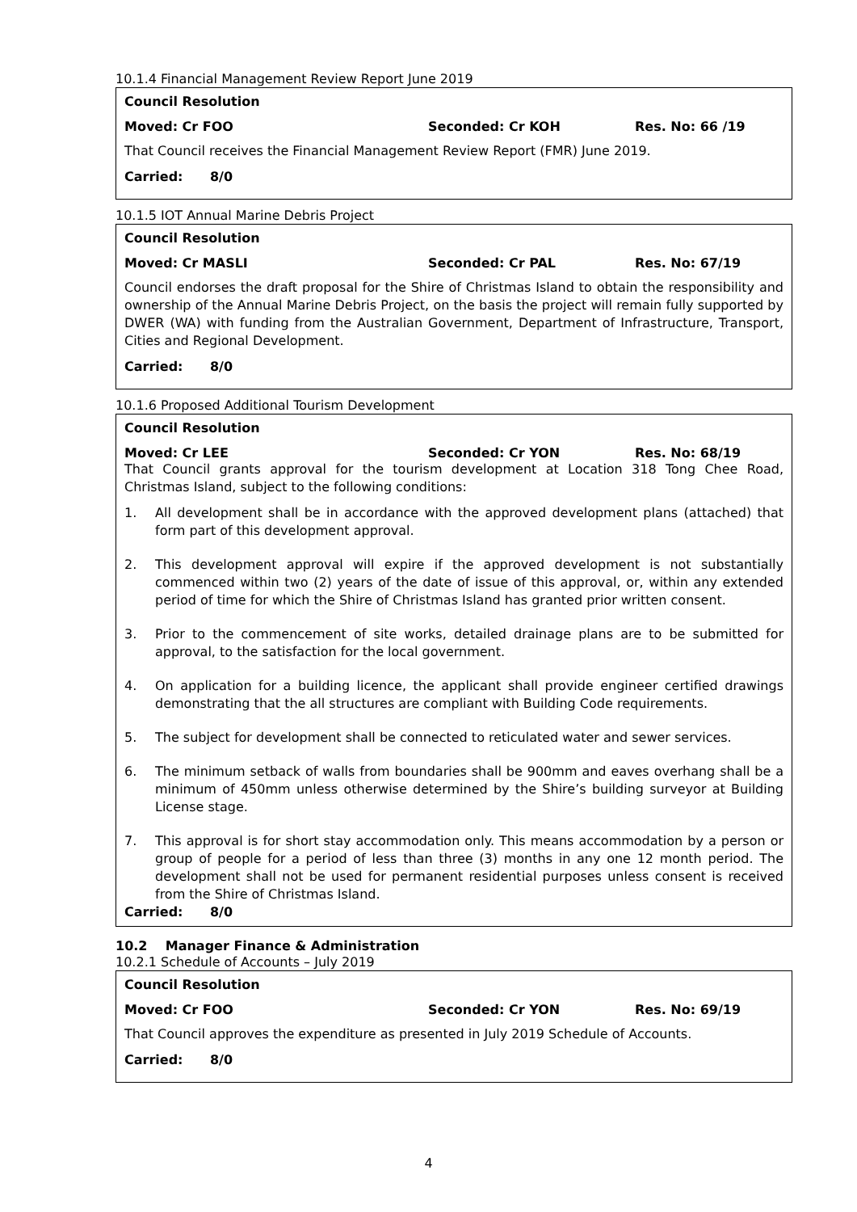10.1.4 Financial Management Review Report June 2019
Council Resolution
Moved: Cr FOO Seconded: Cr KOH Res. No: 66 /19
That Council receives the Financial Management Review Report (FMR) June 2019.
Carried: 8/0
10.1.5 IOT Annual Marine Debris Project
Council Resolution
Moved: Cr MASLI Seconded: Cr PAL Res. No: 67/19
Council endorses the draft proposal for the Shire of Christmas Island to obtain the responsibility and ownership of the Annual Marine Debris Project, on the basis the project will remain fully supported by DWER (WA) with funding from the Australian Government, Department of Infrastructure, Transport, Cities and Regional Development.
Carried: 8/0
10.1.6 Proposed Additional Tourism Development
Council Resolution
Moved: Cr LEE Seconded: Cr YON Res. No: 68/19
That Council grants approval for the tourism development at Location 318 Tong Chee Road, Christmas Island, subject to the following conditions:
1. All development shall be in accordance with the approved development plans (attached) that form part of this development approval.
2. This development approval will expire if the approved development is not substantially commenced within two (2) years of the date of issue of this approval, or, within any extended period of time for which the Shire of Christmas Island has granted prior written consent.
3. Prior to the commencement of site works, detailed drainage plans are to be submitted for approval, to the satisfaction for the local government.
4. On application for a building licence, the applicant shall provide engineer certified drawings demonstrating that the all structures are compliant with Building Code requirements.
5. The subject for development shall be connected to reticulated water and sewer services.
6. The minimum setback of walls from boundaries shall be 900mm and eaves overhang shall be a minimum of 450mm unless otherwise determined by the Shire’s building surveyor at Building License stage.
7. This approval is for short stay accommodation only. This means accommodation by a person or group of people for a period of less than three (3) months in any one 12 month period. The development shall not be used for permanent residential purposes unless consent is received from the Shire of Christmas Island.
Carried: 8/0
10.2 Manager Finance & Administration
10.2.1 Schedule of Accounts – July 2019
Council Resolution
Moved: Cr FOO Seconded: Cr YON Res. No: 69/19
That Council approves the expenditure as presented in July 2019 Schedule of Accounts.
Carried: 8/0
4